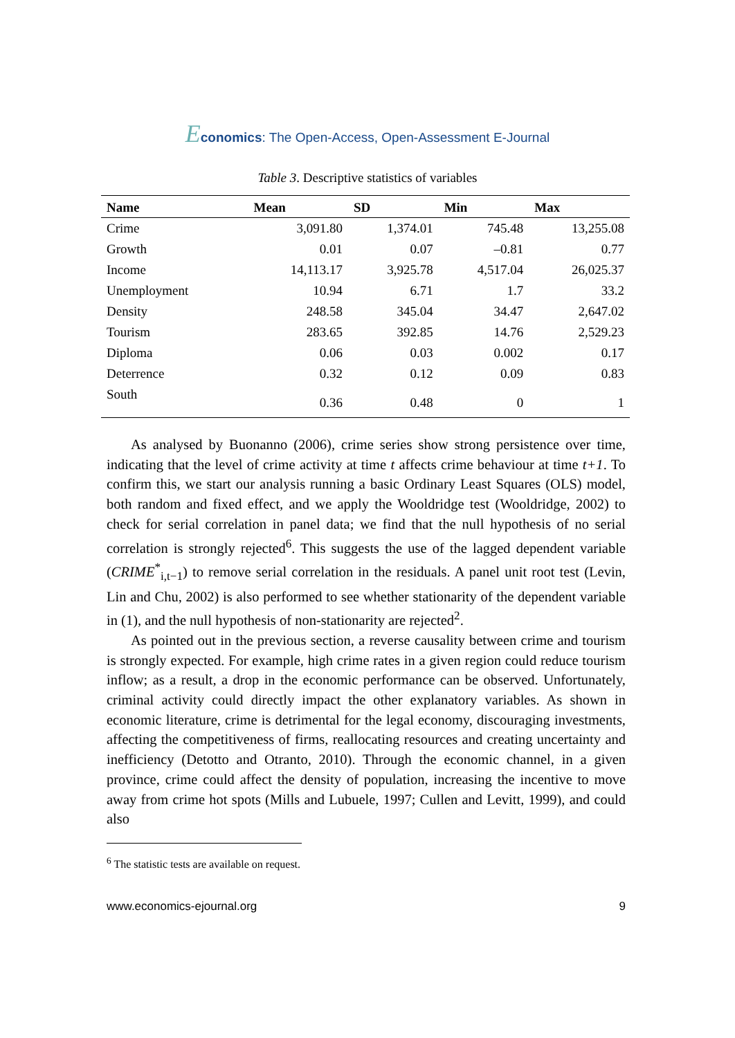Economics: The Open-Access, Open-Assessment E-Journal
Table 3. Descriptive statistics of variables
| Name | Mean | SD | Min | Max |
| --- | --- | --- | --- | --- |
| Crime | 3,091.80 | 1,374.01 | 745.48 | 13,255.08 |
| Growth | 0.01 | 0.07 | –0.81 | 0.77 |
| Income | 14,113.17 | 3,925.78 | 4,517.04 | 26,025.37 |
| Unemployment | 10.94 | 6.71 | 1.7 | 33.2 |
| Density | 248.58 | 345.04 | 34.47 | 2,647.02 |
| Tourism | 283.65 | 392.85 | 14.76 | 2,529.23 |
| Diploma | 0.06 | 0.03 | 0.002 | 0.17 |
| Deterrence | 0.32 | 0.12 | 0.09 | 0.83 |
| South | 0.36 | 0.48 | 0 | 1 |
As analysed by Buonanno (2006), crime series show strong persistence over time, indicating that the level of crime activity at time t affects crime behaviour at time t+1. To confirm this, we start our analysis running a basic Ordinary Least Squares (OLS) model, both random and fixed effect, and we apply the Wooldridge test (Wooldridge, 2002) to check for serial correlation in panel data; we find that the null hypothesis of no serial correlation is strongly rejected<sup>6</sup>. This suggests the use of the lagged dependent variable (CRIME<sup>*</sup><sub>i,t−1</sub>) to remove serial correlation in the residuals. A panel unit root test (Levin, Lin and Chu, 2002) is also performed to see whether stationarity of the dependent variable in (1), and the null hypothesis of non-stationarity are rejected<sup>2</sup>.
As pointed out in the previous section, a reverse causality between crime and tourism is strongly expected. For example, high crime rates in a given region could reduce tourism inflow; as a result, a drop in the economic performance can be observed. Unfortunately, criminal activity could directly impact the other explanatory variables. As shown in economic literature, crime is detrimental for the legal economy, discouraging investments, affecting the competitiveness of firms, reallocating resources and creating uncertainty and inefficiency (Detotto and Otranto, 2010). Through the economic channel, in a given province, crime could affect the density of population, increasing the incentive to move away from crime hot spots (Mills and Lubuele, 1997; Cullen and Levitt, 1999), and could also
<sup>6</sup> The statistic tests are available on request.
www.economics-ejournal.org 9